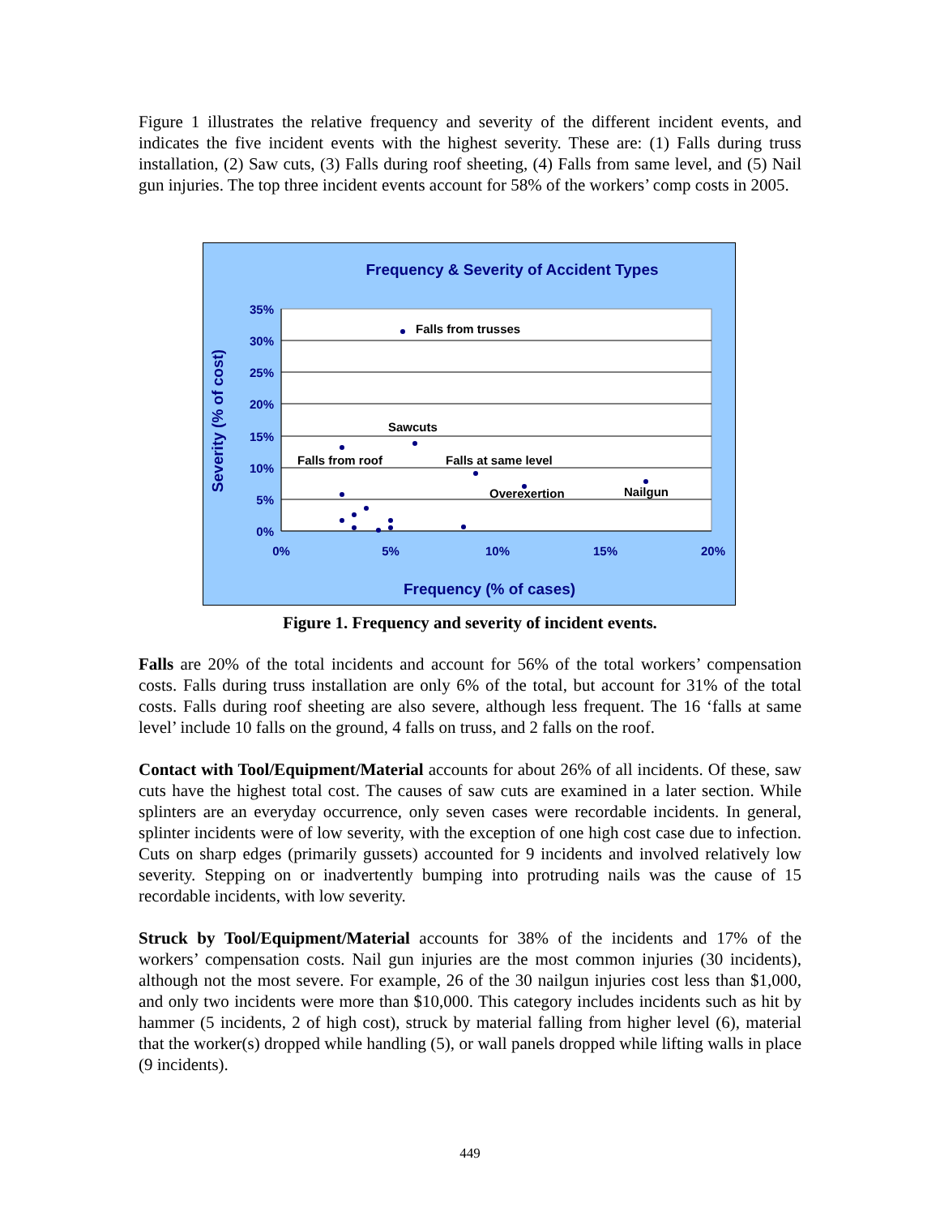Figure 1 illustrates the relative frequency and severity of the different incident events, and indicates the five incident events with the highest severity. These are: (1) Falls during truss installation, (2) Saw cuts, (3) Falls during roof sheeting, (4) Falls from same level, and (5) Nail gun injuries. The top three incident events account for 58% of the workers’ comp costs in 2005.
Frequency & Severity of Accident Types
35%
30%
25%
20%
15%
10%
5%
0%
0%
5%
10%
15%
20%
Frequency (% of cases)
Severity (% of cost)
Falls from trusses
Sawcuts
Falls from roof
Falls at same level
Overexertion
Nailgun
Figure 1. Frequency and severity of incident events.
Falls are 20% of the total incidents and account for 56% of the total workers’ compensation costs. Falls during truss installation are only 6% of the total, but account for 31% of the total costs. Falls during roof sheeting are also severe, although less frequent. The 16 ‘falls at same level’ include 10 falls on the ground, 4 falls on truss, and 2 falls on the roof.
Contact with Tool/Equipment/Material accounts for about 26% of all incidents. Of these, saw cuts have the highest total cost. The causes of saw cuts are examined in a later section. While splinters are an everyday occurrence, only seven cases were recordable incidents. In general, splinter incidents were of low severity, with the exception of one high cost case due to infection. Cuts on sharp edges (primarily gussets) accounted for 9 incidents and involved relatively low severity. Stepping on or inadvertently bumping into protruding nails was the cause of 15 recordable incidents, with low severity.
Struck by Tool/Equipment/Material accounts for 38% of the incidents and 17% of the workers’ compensation costs. Nail gun injuries are the most common injuries (30 incidents), although not the most severe. For example, 26 of the 30 nailgun injuries cost less than $1,000, and only two incidents were more than $10,000. This category includes incidents such as hit by hammer (5 incidents, 2 of high cost), struck by material falling from higher level (6), material that the worker(s) dropped while handling (5), or wall panels dropped while lifting walls in place (9 incidents).
449